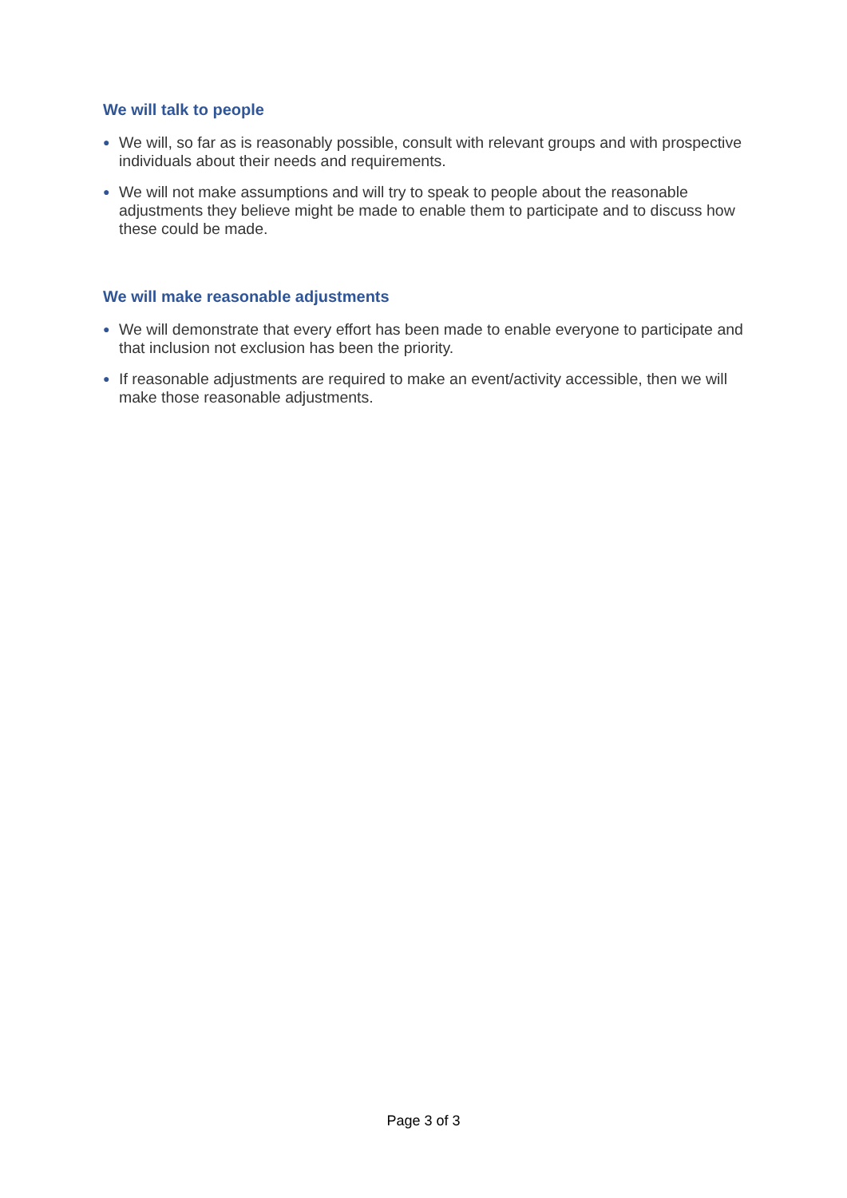We will talk to people
● We will, so far as is reasonably possible, consult with relevant groups and with prospective individuals about their needs and requirements.
● We will not make assumptions and will try to speak to people about the reasonable adjustments they believe might be made to enable them to participate and to discuss how these could be made.
We will make reasonable adjustments
● We will demonstrate that every effort has been made to enable everyone to participate and that inclusion not exclusion has been the priority.
● If reasonable adjustments are required to make an event/activity accessible, then we will make those reasonable adjustments.
Page 3 of 3